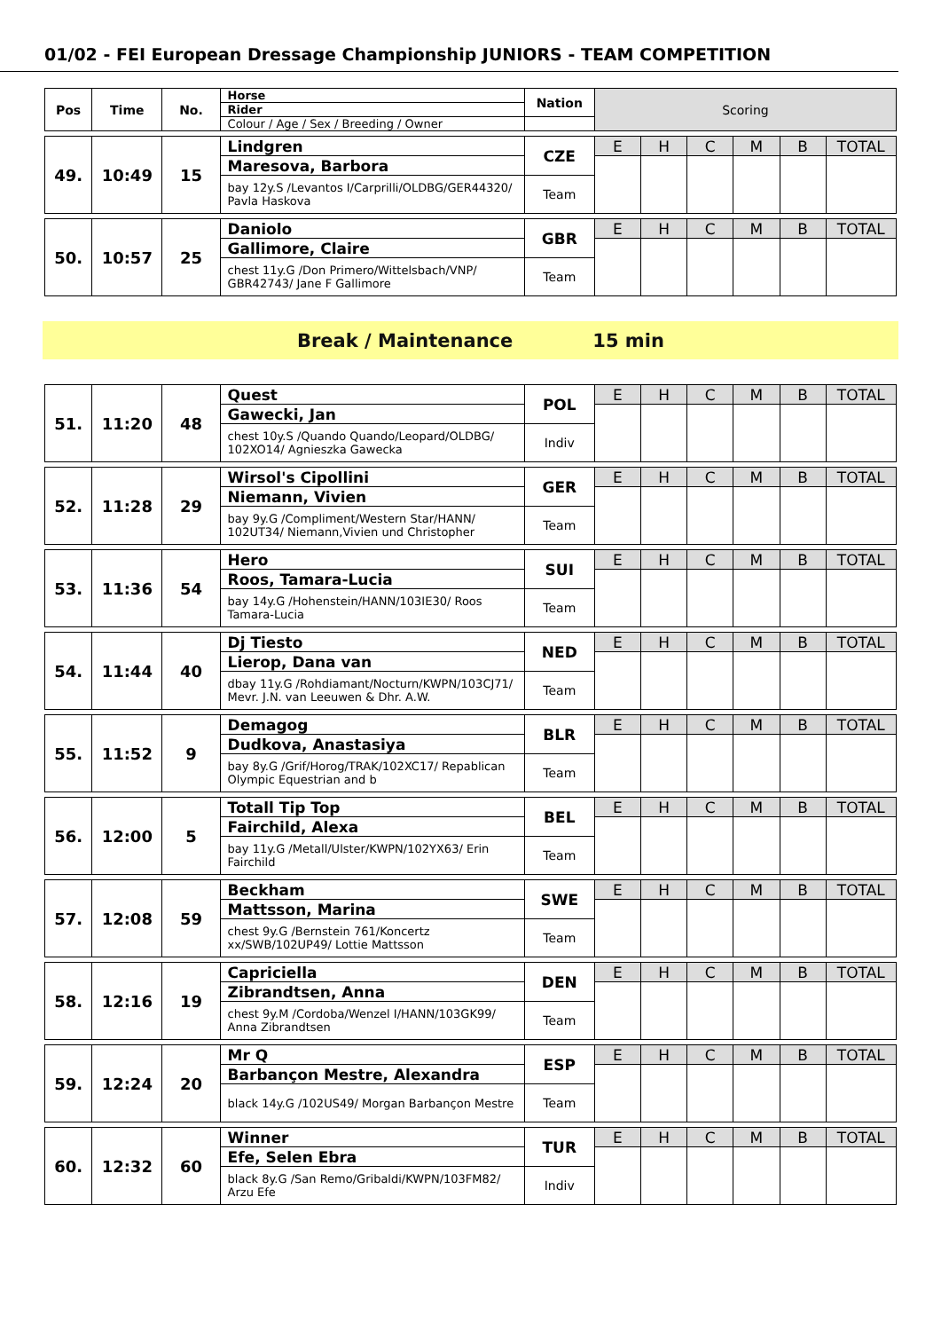01/02 - FEI European Dressage Championship JUNIORS - TEAM COMPETITION
| Pos | Time | No. | Horse | Nation | Scoring | | | | | |
| | | | Rider | | | | | | | |
| | | | Colour / Age / Sex / Breeding / Owner | | | | | | | |
| 49. | 10:49 | 15 | Lindgren | CZE | E | H | C | M | B | TOTAL |
| | | | Maresova, Barbora | | | | | | | |
| | | | bay 12y.S /Levantos I/Carprilli/OLDBG/GER44320/ Pavla Haskova | Team | | | | | | |
| 50. | 10:57 | 25 | Daniolo | GBR | E | H | C | M | B | TOTAL |
| | | | Gallimore, Claire | | | | | | | |
| | | | chest 11y.G /Don Primero/Wittelsbach/VNP/ GBR42743/ Jane F Gallimore | Team | | | | | | |
Break / Maintenance 15 min
| 51. | 11:20 | 48 | Quest | POL | E | H | C | M | B | TOTAL |
| | | | Gawecki, Jan | | | | | | | |
| | | | chest 10y.S /Quando Quando/Leopard/OLDBG/ 102XO14/ Agnieszka Gawecka | Indiv | | | | | | |
| 52. | 11:28 | 29 | Wirsol's Cipollini | GER | E | H | C | M | B | TOTAL |
| | | | Niemann, Vivien | | | | | | | |
| | | | bay 9y.G /Compliment/Western Star/HANN/ 102UT34/ Niemann,Vivien und Christopher | Team | | | | | | |
| 53. | 11:36 | 54 | Hero | SUI | E | H | C | M | B | TOTAL |
| | | | Roos, Tamara-Lucia | | | | | | | |
| | | | bay 14y.G /Hohenstein/HANN/103IE30/ Roos Tamara-Lucia | Team | | | | | | |
| 54. | 11:44 | 40 | Dj Tiesto | NED | E | H | C | M | B | TOTAL |
| | | | Lierop, Dana van | | | | | | | |
| | | | dbay 11y.G /Rohdiamant/Nocturn/KWPN/103CJ71/ Mevr. J.N. van Leeuwen & Dhr. A.W. | Team | | | | | | |
| 55. | 11:52 | 9 | Demagog | BLR | E | H | C | M | B | TOTAL |
| | | | Dudkova, Anastasiya | | | | | | | |
| | | | bay 8y.G /Grif/Horog/TRAK/102XC17/ Repablican Olympic Equestrian and b | Team | | | | | | |
| 56. | 12:00 | 5 | Totall Tip Top | BEL | E | H | C | M | B | TOTAL |
| | | | Fairchild, Alexa | | | | | | | |
| | | | bay 11y.G /Metall/Ulster/KWPN/102YX63/ Erin Fairchild | Team | | | | | | |
| 57. | 12:08 | 59 | Beckham | SWE | E | H | C | M | B | TOTAL |
| | | | Mattsson, Marina | | | | | | | |
| | | | chest 9y.G /Bernstein 761/Koncertz xx/SWB/102UP49/ Lottie Mattsson | Team | | | | | | |
| 58. | 12:16 | 19 | Capriciella | DEN | E | H | C | M | B | TOTAL |
| | | | Zibrandtsen, Anna | | | | | | | |
| | | | chest 9y.M /Cordoba/Wenzel I/HANN/103GK99/ Anna Zibrandtsen | Team | | | | | | |
| 59. | 12:24 | 20 | Mr Q | ESP | E | H | C | M | B | TOTAL |
| | | | Barbançon Mestre, Alexandra | | | | | | | |
| | | | black 14y.G /102US49/ Morgan Barbançon Mestre | Team | | | | | | |
| 60. | 12:32 | 60 | Winner | TUR | E | H | C | M | B | TOTAL |
| | | | Efe, Selen Ebra | | | | | | | |
| | | | black 8y.G /San Remo/Gribaldi/KWPN/103FM82/ Arzu Efe | Indiv | | | | | | |